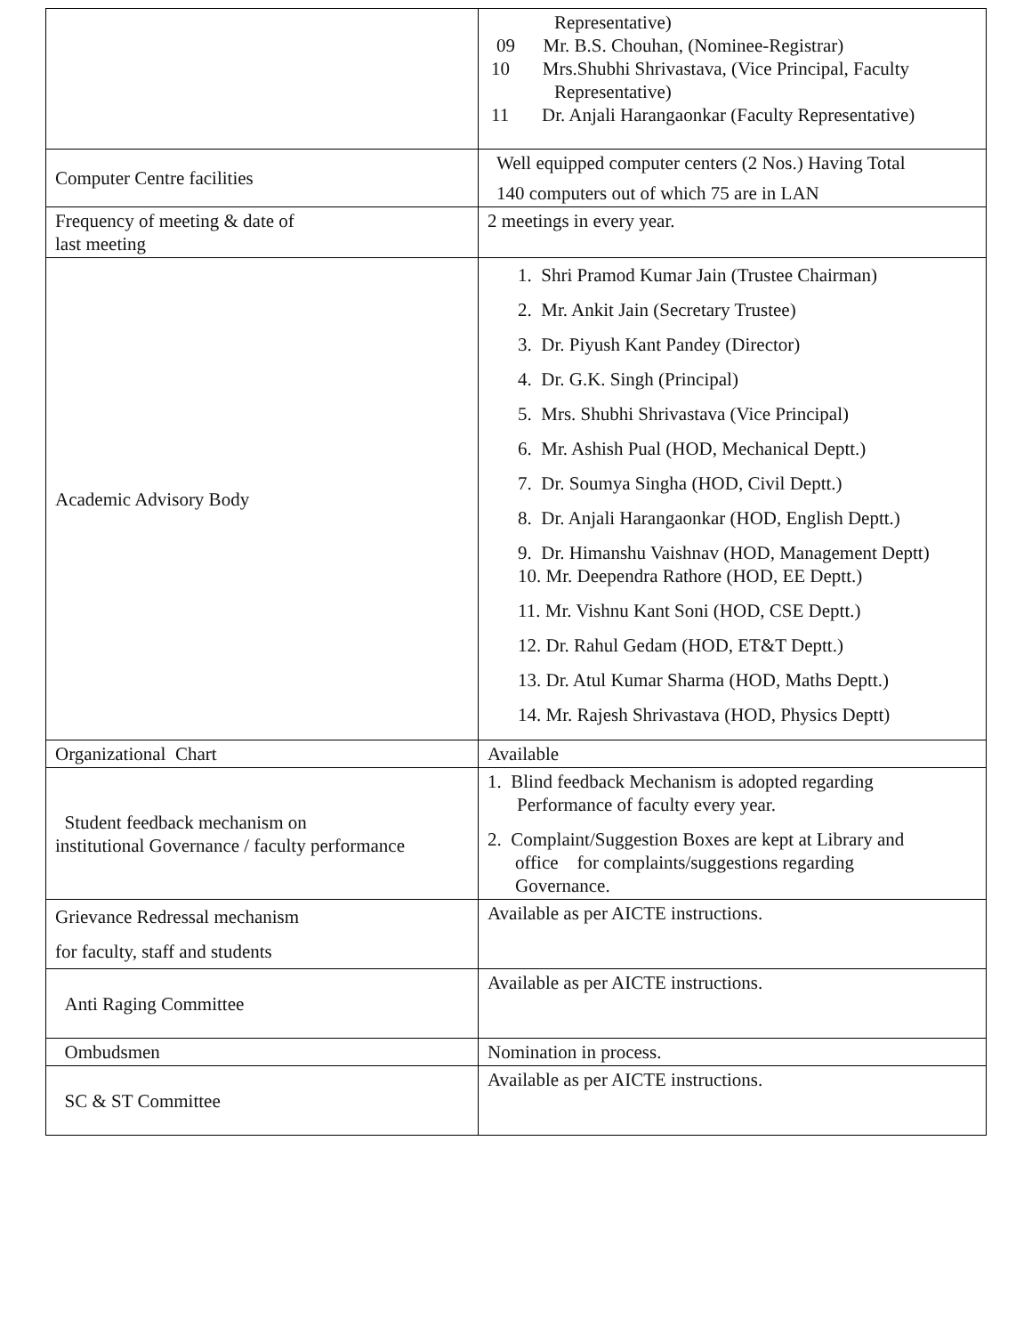| | Representative) 09 Mr. B.S. Chouhan, (Nominee-Registrar) 10 Mrs.Shubhi Shrivastava, (Vice Principal, Faculty Representative) 11 Dr. Anjali Harangaonkar (Faculty Representative) |
| Computer Centre facilities | Well equipped computer centers (2 Nos.) Having Total 140 computers out of which 75 are in LAN |
| Frequency of meeting & date of last meeting | 2 meetings in every year. |
| Academic Advisory Body | 1. Shri Pramod Kumar Jain (Trustee Chairman) 2. Mr. Ankit Jain (Secretary Trustee) 3. Dr. Piyush Kant Pandey (Director) 4. Dr. G.K. Singh (Principal) 5. Mrs. Shubhi Shrivastava (Vice Principal) 6. Mr. Ashish Pual (HOD, Mechanical Deptt.) 7. Dr. Soumya Singha (HOD, Civil Deptt.) 8. Dr. Anjali Harangaonkar (HOD, English Deptt.) 9. Dr. Himanshu Vaishnav (HOD, Management Deptt) 10. Mr. Deependra Rathore (HOD, EE Deptt.) 11. Mr. Vishnu Kant Soni (HOD, CSE Deptt.) 12. Dr. Rahul Gedam (HOD, ET&T Deptt.) 13. Dr. Atul Kumar Sharma (HOD, Maths Deptt.) 14. Mr. Rajesh Shrivastava (HOD, Physics Deptt) |
| Organizational Chart | Available |
| Student feedback mechanism on institutional Governance / faculty performance | 1. Blind feedback Mechanism is adopted regarding Performance of faculty every year. 2. Complaint/Suggestion Boxes are kept at Library and office for complaints/suggestions regarding Governance. |
| Grievance Redressal mechanism for faculty, staff and students | Available as per AICTE instructions. |
| Anti Raging Committee | Available as per AICTE instructions. |
| Ombudsmen | Nomination in process. |
| SC & ST Committee | Available as per AICTE instructions. |